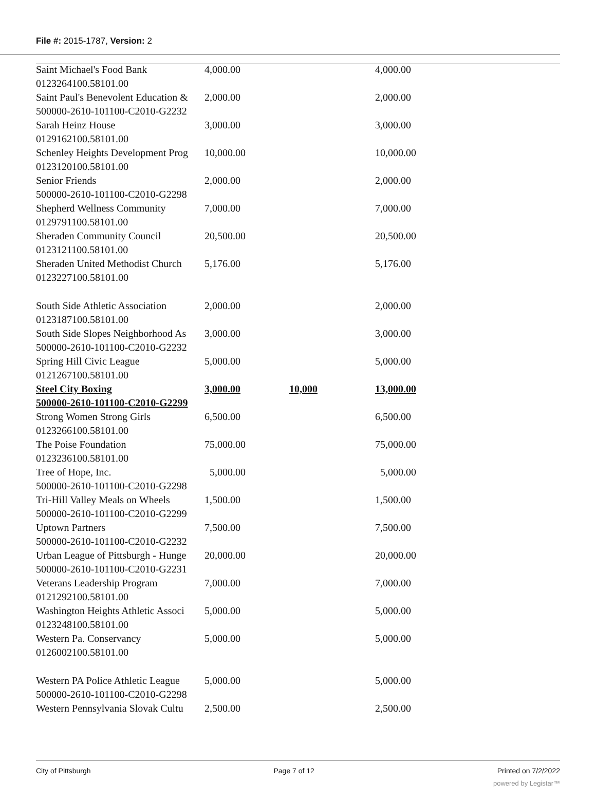File #: 2015-1787, Version: 2
| Saint Michael's Food Bank | 4,000.00 | | 4,000.00 |
| 0123264100.58101.00 | | | |
| Saint Paul's Benevolent Education & | 2,000.00 | | 2,000.00 |
| 500000-2610-101100-C2010-G2232 | | | |
| Sarah Heinz House | 3,000.00 | | 3,000.00 |
| 0129162100.58101.00 | | | |
| Schenley Heights Development Prog | 10,000.00 | | 10,000.00 |
| 0123120100.58101.00 | | | |
| Senior Friends | 2,000.00 | | 2,000.00 |
| 500000-2610-101100-C2010-G2298 | | | |
| Shepherd Wellness Community | 7,000.00 | | 7,000.00 |
| 0129791100.58101.00 | | | |
| Sheraden Community Council | 20,500.00 | | 20,500.00 |
| 0123121100.58101.00 | | | |
| Sheraden United Methodist Church | 5,176.00 | | 5,176.00 |
| 0123227100.58101.00 | | | |
| South Side Athletic Association | 2,000.00 | | 2,000.00 |
| 0123187100.58101.00 | | | |
| South Side Slopes Neighborhood As | 3,000.00 | | 3,000.00 |
| 500000-2610-101100-C2010-G2232 | | | |
| Spring Hill Civic League | 5,000.00 | | 5,000.00 |
| 0121267100.58101.00 | | | |
| Steel City Boxing | 3,000.00 | 10,000 | 13,000.00 |
| 500000-2610-101100-C2010-G2299 | | | |
| Strong Women Strong Girls | 6,500.00 | | 6,500.00 |
| 0123266100.58101.00 | | | |
| The Poise Foundation | 75,000.00 | | 75,000.00 |
| 0123236100.58101.00 | | | |
| Tree of Hope, Inc. | 5,000.00 | | 5,000.00 |
| 500000-2610-101100-C2010-G2298 | | | |
| Tri-Hill Valley Meals on Wheels | 1,500.00 | | 1,500.00 |
| 500000-2610-101100-C2010-G2299 | | | |
| Uptown Partners | 7,500.00 | | 7,500.00 |
| 500000-2610-101100-C2010-G2232 | | | |
| Urban League of Pittsburgh - Hunge | 20,000.00 | | 20,000.00 |
| 500000-2610-101100-C2010-G2231 | | | |
| Veterans Leadership Program | 7,000.00 | | 7,000.00 |
| 0121292100.58101.00 | | | |
| Washington Heights Athletic Associ | 5,000.00 | | 5,000.00 |
| 0123248100.58101.00 | | | |
| Western Pa. Conservancy | 5,000.00 | | 5,000.00 |
| 0126002100.58101.00 | | | |
| Western PA Police Athletic League | 5,000.00 | | 5,000.00 |
| 500000-2610-101100-C2010-G2298 | | | |
| Western Pennsylvania Slovak Cultu | 2,500.00 | | 2,500.00 |
City of Pittsburgh Page 7 of 12 Printed on 7/2/2022
powered by Legistar™